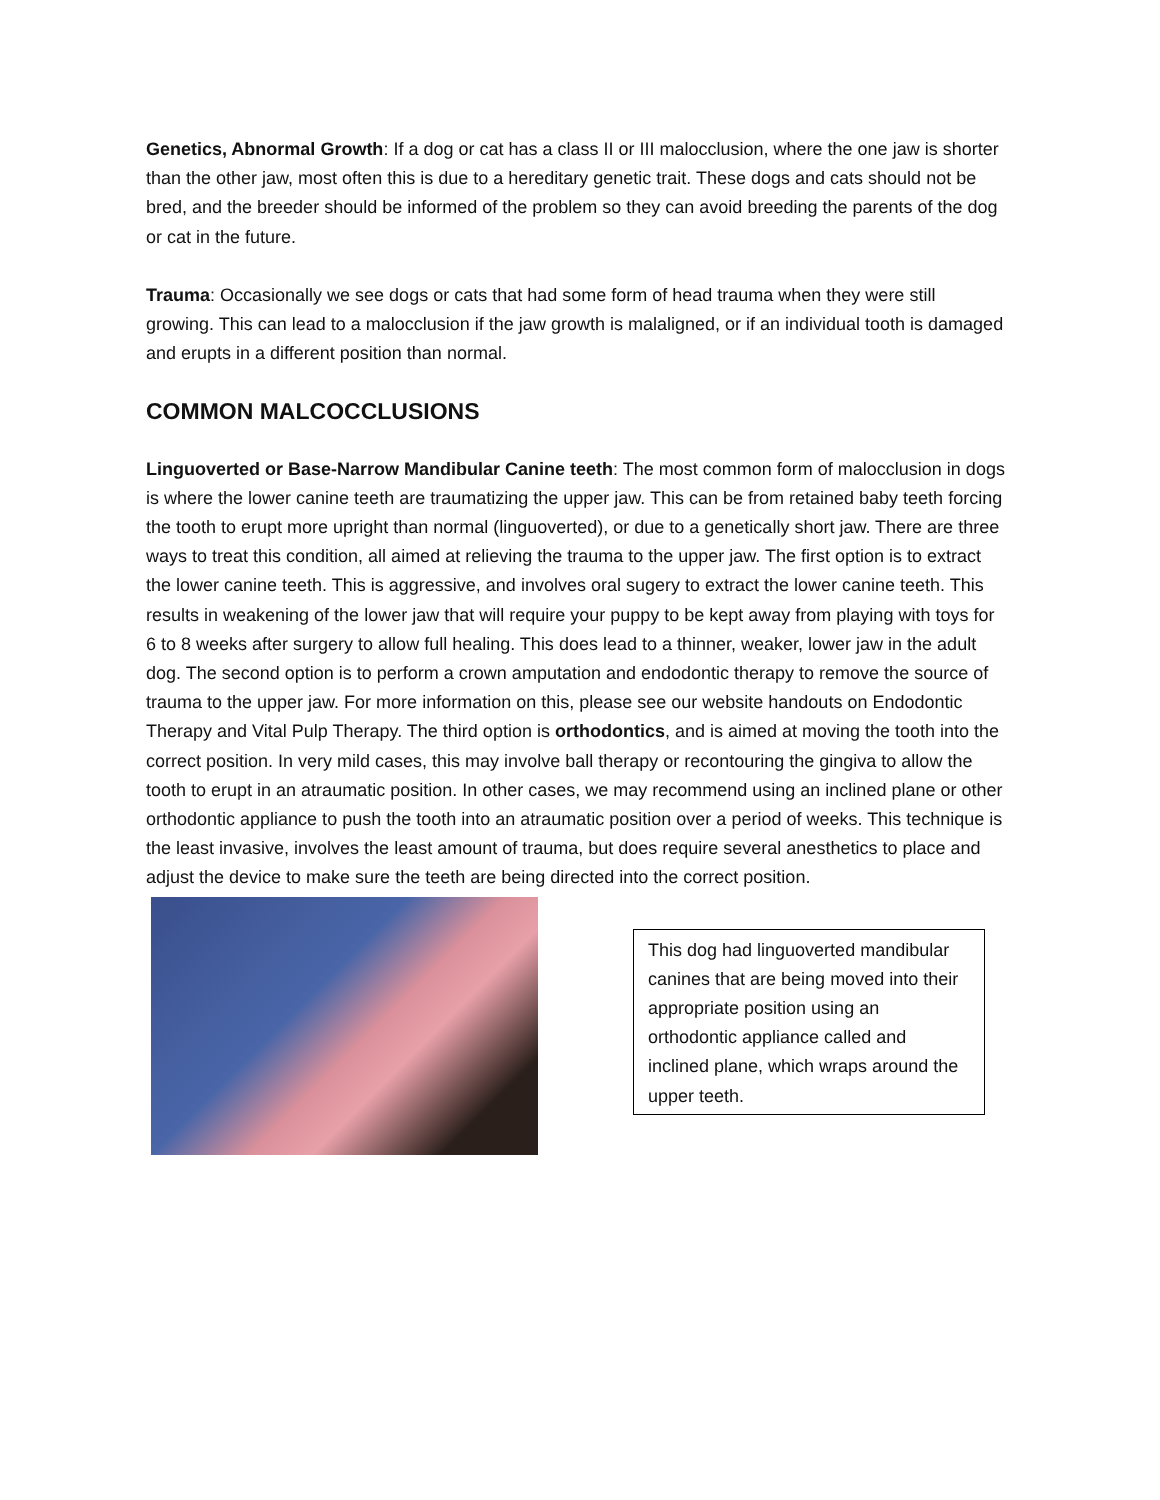Genetics, Abnormal Growth: If a dog or cat has a class II or III malocclusion, where the one jaw is shorter than the other jaw, most often this is due to a hereditary genetic trait. These dogs and cats should not be bred, and the breeder should be informed of the problem so they can avoid breeding the parents of the dog or cat in the future.
Trauma: Occasionally we see dogs or cats that had some form of head trauma when they were still growing. This can lead to a malocclusion if the jaw growth is malaligned, or if an individual tooth is damaged and erupts in a different position than normal.
COMMON MALCOCCLUSIONS
Linguoverted or Base-Narrow Mandibular Canine teeth: The most common form of malocclusion in dogs is where the lower canine teeth are traumatizing the upper jaw. This can be from retained baby teeth forcing the tooth to erupt more upright than normal (linguoverted), or due to a genetically short jaw. There are three ways to treat this condition, all aimed at relieving the trauma to the upper jaw. The first option is to extract the lower canine teeth. This is aggressive, and involves oral sugery to extract the lower canine teeth. This results in weakening of the lower jaw that will require your puppy to be kept away from playing with toys for 6 to 8 weeks after surgery to allow full healing. This does lead to a thinner, weaker, lower jaw in the adult dog. The second option is to perform a crown amputation and endodontic therapy to remove the source of trauma to the upper jaw. For more information on this, please see our website handouts on Endodontic Therapy and Vital Pulp Therapy. The third option is orthodontics, and is aimed at moving the tooth into the correct position. In very mild cases, this may involve ball therapy or recontouring the gingiva to allow the tooth to erupt in an atraumatic position. In other cases, we may recommend using an inclined plane or other orthodontic appliance to push the tooth into an atraumatic position over a period of weeks. This technique is the least invasive, involves the least amount of trauma, but does require several anesthetics to place and adjust the device to make sure the teeth are being directed into the correct position.
This dog had linguoverted mandibular canines that are being moved into their appropriate position using an orthodontic appliance called and inclined plane, which wraps around the upper teeth.